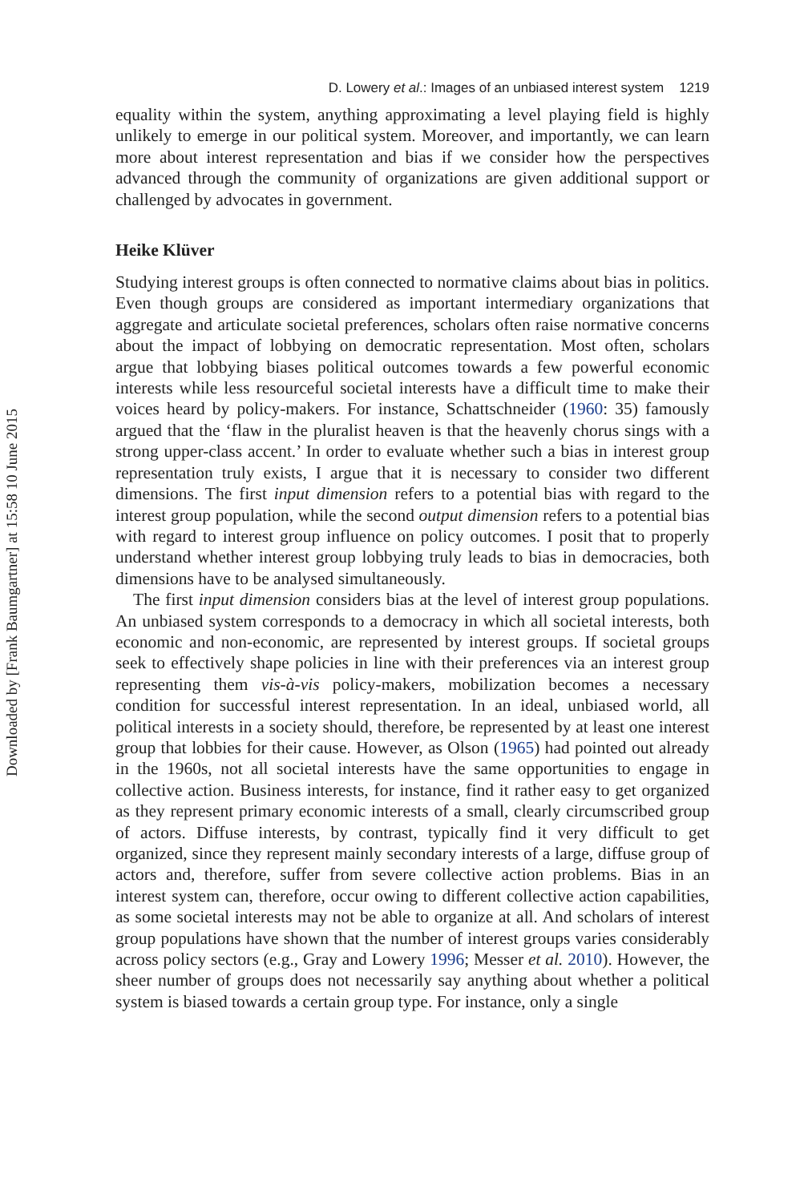Downloaded by [Frank Baumgartner] at 15:58 10 June 2015
D. Lowery et al.: Images of an unbiased interest system 1219
equality within the system, anything approximating a level playing field is highly unlikely to emerge in our political system. Moreover, and importantly, we can learn more about interest representation and bias if we consider how the perspectives advanced through the community of organizations are given additional support or challenged by advocates in government.
Heike Klüver
Studying interest groups is often connected to normative claims about bias in politics. Even though groups are considered as important intermediary organizations that aggregate and articulate societal preferences, scholars often raise normative concerns about the impact of lobbying on democratic representation. Most often, scholars argue that lobbying biases political outcomes towards a few powerful economic interests while less resourceful societal interests have a difficult time to make their voices heard by policy-makers. For instance, Schattschneider (1960: 35) famously argued that the ‘flaw in the pluralist heaven is that the heavenly chorus sings with a strong upper-class accent.’ In order to evaluate whether such a bias in interest group representation truly exists, I argue that it is necessary to consider two different dimensions. The first input dimension refers to a potential bias with regard to the interest group population, while the second output dimension refers to a potential bias with regard to interest group influence on policy outcomes. I posit that to properly understand whether interest group lobbying truly leads to bias in democracies, both dimensions have to be analysed simultaneously.
The first input dimension considers bias at the level of interest group populations. An unbiased system corresponds to a democracy in which all societal interests, both economic and non-economic, are represented by interest groups. If societal groups seek to effectively shape policies in line with their preferences via an interest group representing them vis-à-vis policy-makers, mobilization becomes a necessary condition for successful interest representation. In an ideal, unbiased world, all political interests in a society should, therefore, be represented by at least one interest group that lobbies for their cause. However, as Olson (1965) had pointed out already in the 1960s, not all societal interests have the same opportunities to engage in collective action. Business interests, for instance, find it rather easy to get organized as they represent primary economic interests of a small, clearly circumscribed group of actors. Diffuse interests, by contrast, typically find it very difficult to get organized, since they represent mainly secondary interests of a large, diffuse group of actors and, therefore, suffer from severe collective action problems. Bias in an interest system can, therefore, occur owing to different collective action capabilities, as some societal interests may not be able to organize at all. And scholars of interest group populations have shown that the number of interest groups varies considerably across policy sectors (e.g., Gray and Lowery 1996; Messer et al. 2010). However, the sheer number of groups does not necessarily say anything about whether a political system is biased towards a certain group type. For instance, only a single